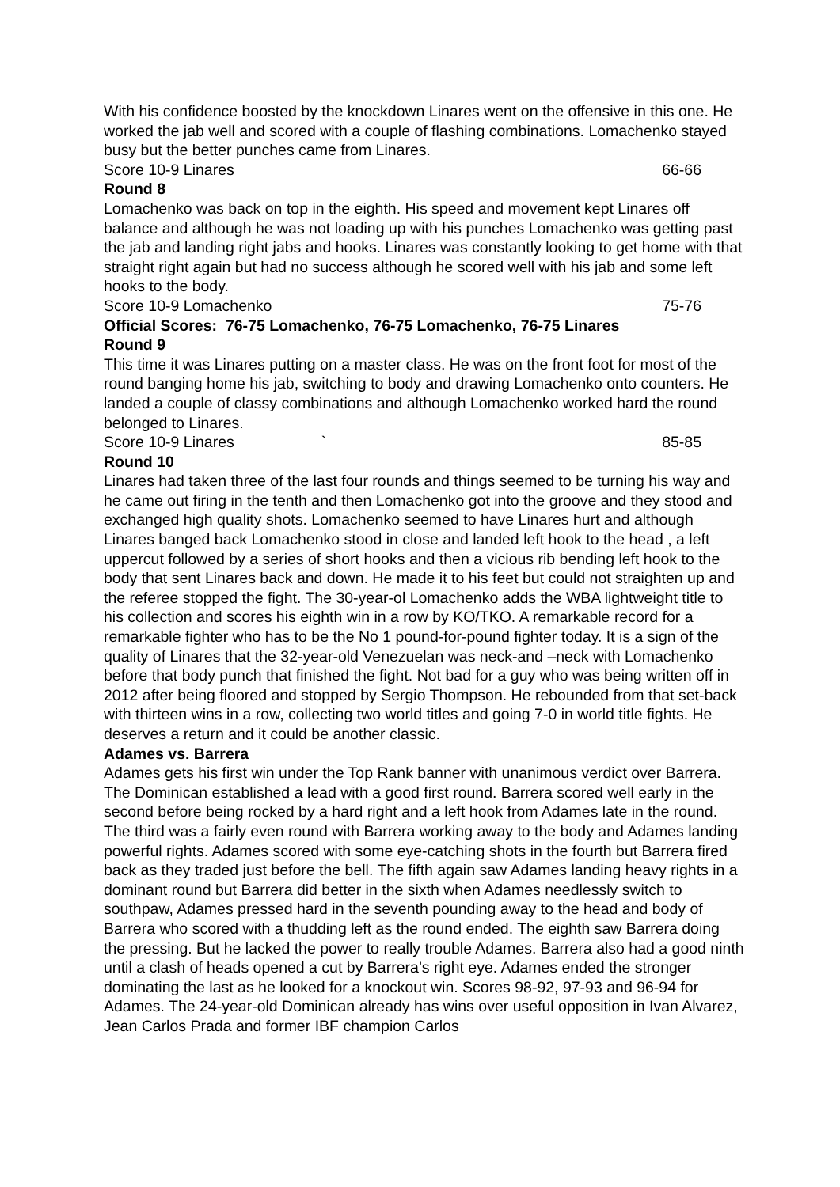With his confidence boosted by the knockdown Linares went on the offensive in this one. He worked the jab well and scored with a couple of flashing combinations. Lomachenko stayed busy but the better punches came from Linares.
Score 10-9 Linares 66-66
Round 8
Lomachenko was back on top in the eighth. His speed and movement kept Linares off balance and although he was not loading up with his punches Lomachenko was getting past the jab and landing right jabs and hooks. Linares was constantly looking to get home with that straight right again but had no success although he scored well with his jab and some left hooks to the body.
Score 10-9 Lomachenko 75-76
Official Scores: 76-75 Lomachenko, 76-75 Lomachenko, 76-75 Linares
Round 9
This time it was Linares putting on a master class. He was on the front foot for most of the round banging home his jab, switching to body and drawing Lomachenko onto counters. He landed a couple of classy combinations and although Lomachenko worked hard the round belonged to Linares.
Score 10-9 Linares ` 85-85
Round 10
Linares had taken three of the last four rounds and things seemed to be turning his way and he came out firing in the tenth and then Lomachenko got into the groove and they stood and exchanged high quality shots. Lomachenko seemed to have Linares hurt and although Linares banged back Lomachenko stood in close and landed left hook to the head , a left uppercut followed by a series of short hooks and then a vicious rib bending left hook to the body that sent Linares back and down. He made it to his feet but could not straighten up and the referee stopped the fight. The 30-year-ol Lomachenko adds the WBA lightweight title to his collection and scores his eighth win in a row by KO/TKO. A remarkable record for a remarkable fighter who has to be the No 1 pound-for-pound fighter today. It is a sign of the quality of Linares that the 32-year-old Venezuelan was neck-and –neck with Lomachenko before that body punch that finished the fight. Not bad for a guy who was being written off in 2012 after being floored and stopped by Sergio Thompson. He rebounded from that set-back with thirteen wins in a row, collecting two world titles and going 7-0 in world title fights. He deserves a return and it could be another classic.
Adames vs. Barrera
Adames gets his first win under the Top Rank banner with unanimous verdict over Barrera. The Dominican established a lead with a good first round. Barrera scored well early in the second before being rocked by a hard right and a left hook from Adames late in the round. The third was a fairly even round with Barrera working away to the body and Adames landing powerful rights. Adames scored with some eye-catching shots in the fourth but Barrera fired back as they traded just before the bell. The fifth again saw Adames landing heavy rights in a dominant round but Barrera did better in the sixth when Adames needlessly switch to southpaw, Adames pressed hard in the seventh pounding away to the head and body of Barrera who scored with a thudding left as the round ended. The eighth saw Barrera doing the pressing. But he lacked the power to really trouble Adames. Barrera also had a good ninth until a clash of heads opened a cut by Barrera’s right eye. Adames ended the stronger dominating the last as he looked for a knockout win. Scores 98-92, 97-93 and 96-94 for Adames. The 24-year-old Dominican already has wins over useful opposition in Ivan Alvarez, Jean Carlos Prada and former IBF champion Carlos